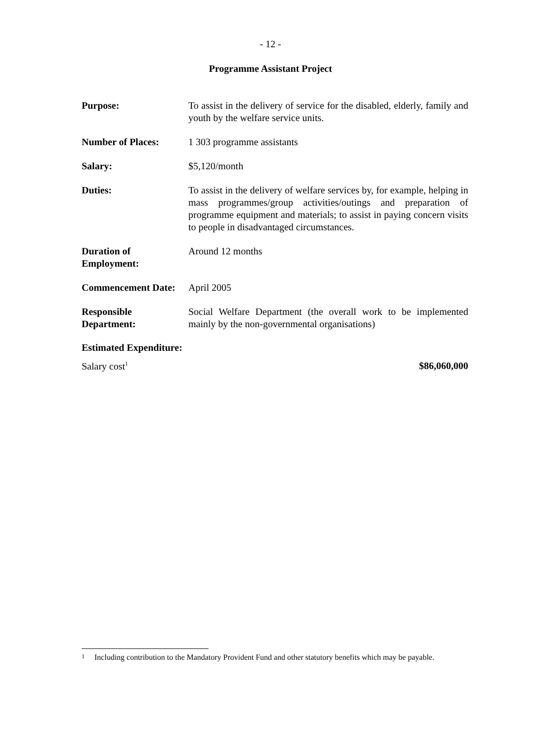- 12 -
Programme Assistant Project
Purpose: To assist in the delivery of service for the disabled, elderly, family and youth by the welfare service units.
Number of Places: 1 303 programme assistants
Salary: $5,120/month
Duties: To assist in the delivery of welfare services by, for example, helping in mass programmes/group activities/outings and preparation of programme equipment and materials; to assist in paying concern visits to people in disadvantaged circumstances.
Duration of
Employment:
Around 12 months
Commencement Date: April 2005
Responsible
Department:
Social Welfare Department (the overall work to be implemented mainly by the non-governmental organisations)
Estimated Expenditure:
Salary cost<sup>1</sup> $86,060,000
<sup>1</sup> Including contribution to the Mandatory Provident Fund and other statutory benefits which may be payable.